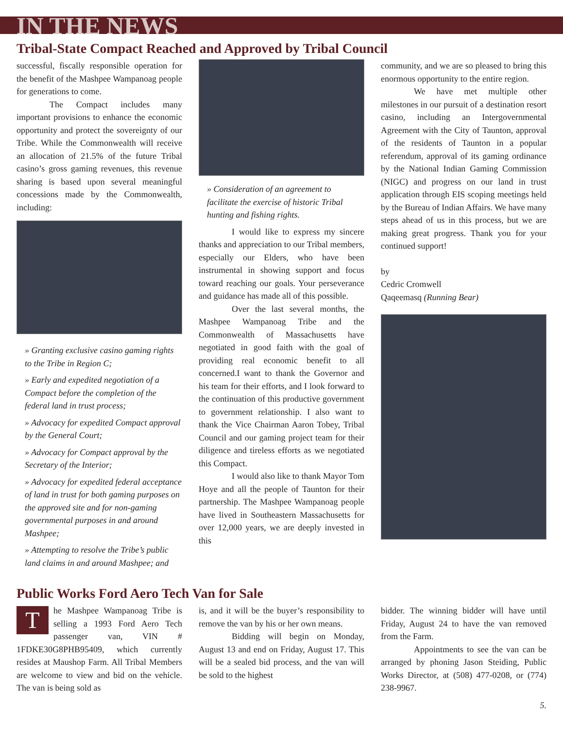IN THE NEWS
Tribal-State Compact Reached and Approved by Tribal Council
successful, fiscally responsible operation for the benefit of the Mashpee Wampanoag people for generations to come.
The Compact includes many important provisions to enhance the economic opportunity and protect the sovereignty of our Tribe. While the Commonwealth will receive an allocation of 21.5% of the future Tribal casino’s gross gaming revenues, this revenue sharing is based upon several meaningful concessions made by the Commonwealth, including:
» Granting exclusive casino gaming rights to the Tribe in Region C;
» Early and expedited negotiation of a Compact before the completion of the federal land in trust process;
» Advocacy for expedited Compact approval by the General Court;
» Advocacy for Compact approval by the Secretary of the Interior;
» Advocacy for expedited federal acceptance of land in trust for both gaming purposes on the approved site and for non-gaming governmental purposes in and around Mashpee;
» Attempting to resolve the Tribe’s public land claims in and around Mashpee; and
» Consideration of an agreement to facilitate the exercise of historic Tribal hunting and fishing rights.
I would like to express my sincere thanks and appreciation to our Tribal members, especially our Elders, who have been instrumental in showing support and focus toward reaching our goals. Your perseverance and guidance has made all of this possible.
Over the last several months, the Mashpee Wampanoag Tribe and the Commonwealth of Massachusetts have negotiated in good faith with the goal of providing real economic benefit to all concerned.I want to thank the Governor and his team for their efforts, and I look forward to the continuation of this productive government to government relationship. I also want to thank the Vice Chairman Aaron Tobey, Tribal Council and our gaming project team for their diligence and tireless efforts as we negotiated this Compact.
I would also like to thank Mayor Tom Hoye and all the people of Taunton for their partnership. The Mashpee Wampanoag people have lived in Southeastern Massachusetts for over 12,000 years, we are deeply invested in this
community, and we are so pleased to bring this enormous opportunity to the entire region.
We have met multiple other milestones in our pursuit of a destination resort casino, including an Intergovernmental Agreement with the City of Taunton, approval of the residents of Taunton in a popular referendum, approval of its gaming ordinance by the National Indian Gaming Commission (NIGC) and progress on our land in trust application through EIS scoping meetings held by the Bureau of Indian Affairs. We have many steps ahead of us in this process, but we are making great progress. Thank you for your continued support!
by
Cedric Cromwell
Qaqeemasq (Running Bear)
Public Works Ford Aero Tech Van for Sale
T
he Mashpee Wampanoag Tribe is selling a 1993 Ford Aero Tech passenger van, VIN # 1FDKE30G8PHB95409, which currently resides at Maushop Farm. All Tribal Members are welcome to view and bid on the vehicle. The van is being sold as
is, and it will be the buyer’s responsibility to remove the van by his or her own means.
Bidding will begin on Monday, August 13 and end on Friday, August 17. This will be a sealed bid process, and the van will be sold to the highest
bidder. The winning bidder will have until Friday, August 24 to have the van removed from the Farm.
Appointments to see the van can be arranged by phoning Jason Steiding, Public Works Director, at (508) 477-0208, or (774) 238-9967.
5.